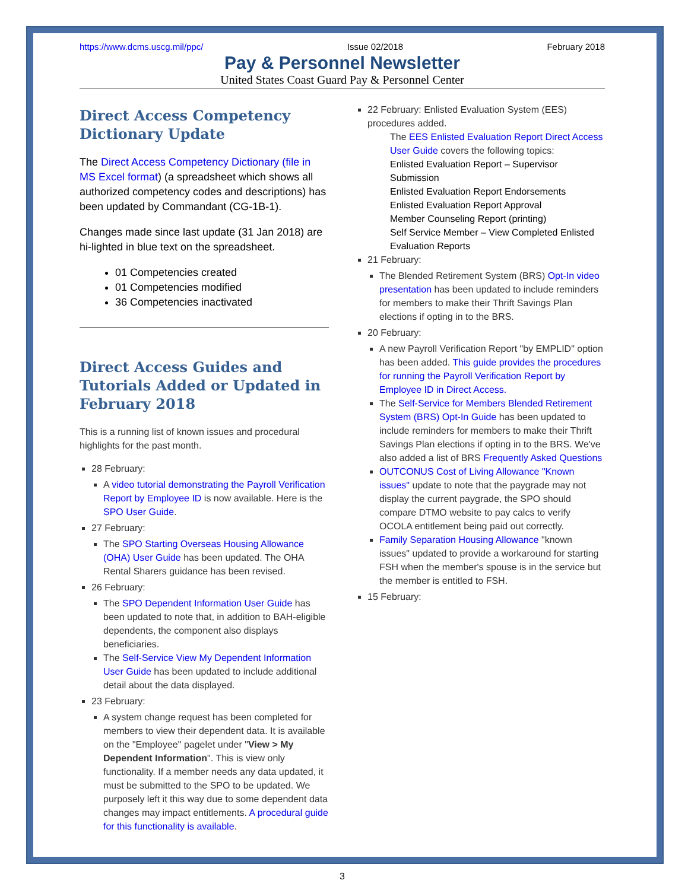https://www.dcms.uscg.mil/ppc/ Issue 02/2018 February 2018
Pay & Personnel Newsletter
United States Coast Guard Pay & Personnel Center
Direct Access Competency Dictionary Update
The Direct Access Competency Dictionary (file in MS Excel format) (a spreadsheet which shows all authorized competency codes and descriptions) has been updated by Commandant (CG-1B-1).
Changes made since last update (31 Jan 2018) are hi-lighted in blue text on the spreadsheet.
01 Competencies created
01 Competencies modified
36 Competencies inactivated
Direct Access Guides and Tutorials Added or Updated in February 2018
This is a running list of known issues and procedural highlights for the past month.
28 February:
A video tutorial demonstrating the Payroll Verification Report by Employee ID is now available. Here is the SPO User Guide.
27 February:
The SPO Starting Overseas Housing Allowance (OHA) User Guide has been updated. The OHA Rental Sharers guidance has been revised.
26 February:
The SPO Dependent Information User Guide has been updated to note that, in addition to BAH-eligible dependents, the component also displays beneficiaries.
The Self-Service View My Dependent Information User Guide has been updated to include additional detail about the data displayed.
23 February:
A system change request has been completed for members to view their dependent data. It is available on the "Employee" pagelet under "View > My Dependent Information". This is view only functionality. If a member needs any data updated, it must be submitted to the SPO to be updated. We purposely left it this way due to some dependent data changes may impact entitlements. A procedural guide for this functionality is available.
22 February: Enlisted Evaluation System (EES) procedures added.
The EES Enlisted Evaluation Report Direct Access User Guide covers the following topics:
Enlisted Evaluation Report – Supervisor Submission
Enlisted Evaluation Report Endorsements
Enlisted Evaluation Report Approval
Member Counseling Report (printing)
Self Service Member – View Completed Enlisted Evaluation Reports
21 February:
The Blended Retirement System (BRS) Opt-In video presentation has been updated to include reminders for members to make their Thrift Savings Plan elections if opting in to the BRS.
20 February:
A new Payroll Verification Report "by EMPLID" option has been added. This guide provides the procedures for running the Payroll Verification Report by Employee ID in Direct Access.
The Self-Service for Members Blended Retirement System (BRS) Opt-In Guide has been updated to include reminders for members to make their Thrift Savings Plan elections if opting in to the BRS. We've also added a list of BRS Frequently Asked Questions
OUTCONUS Cost of Living Allowance "Known issues" update to note that the paygrade may not display the current paygrade, the SPO should compare DTMO website to pay calcs to verify OCOLA entitlement being paid out correctly.
Family Separation Housing Allowance "known issues" updated to provide a workaround for starting FSH when the member's spouse is in the service but the member is entitled to FSH.
15 February:
3